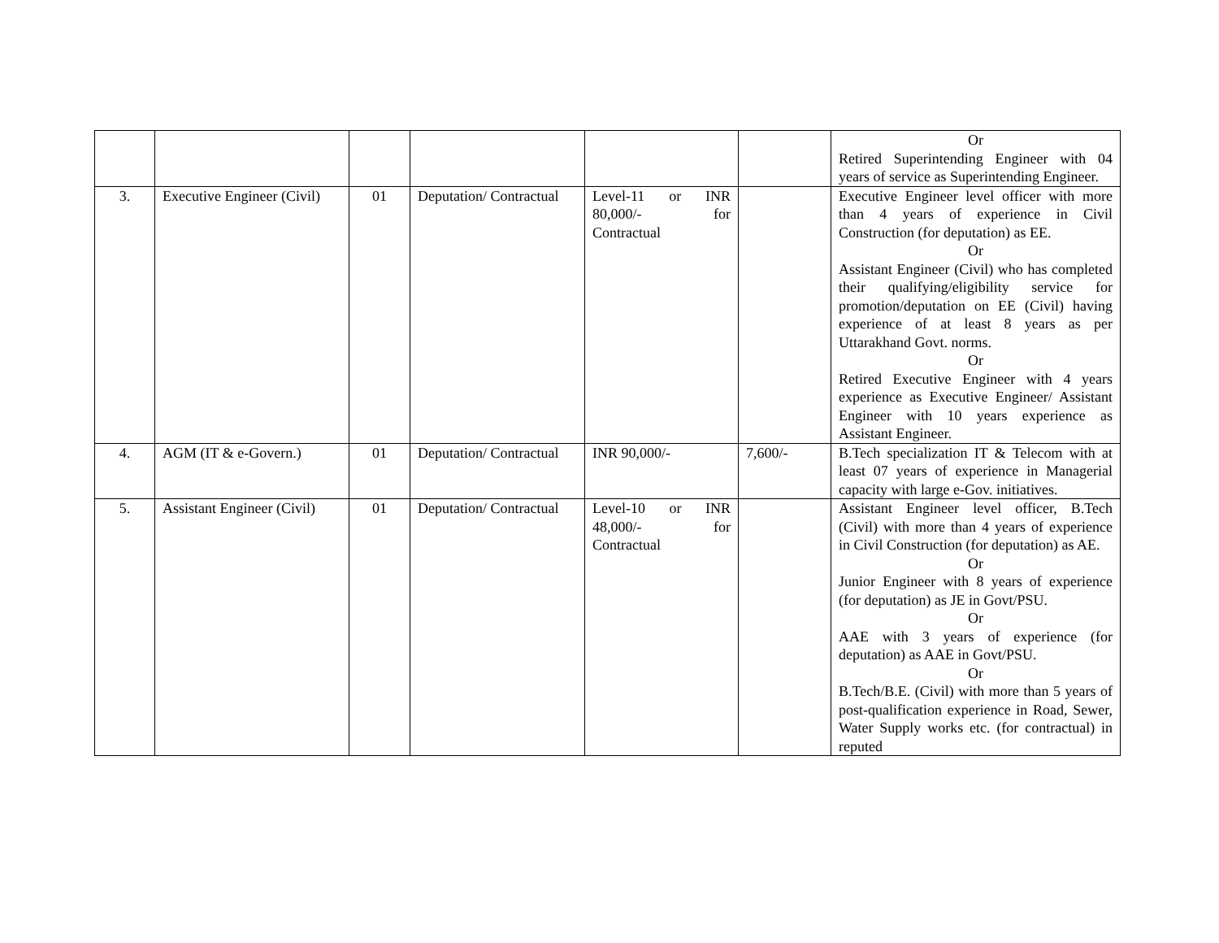| | | | | | | Or Retired Superintending Engineer with 04 years of service as Superintending Engineer. |
| 3. | Executive Engineer (Civil) | 01 | Deputation/ Contractual | Level-11 or INR 80,000/- for Contractual | | Executive Engineer level officer with more than 4 years of experience in Civil Construction (for deputation) as EE. Or Assistant Engineer (Civil) who has completed their qualifying/eligibility service for promotion/deputation on EE (Civil) having experience of at least 8 years as per Uttarakhand Govt. norms. Or Retired Executive Engineer with 4 years experience as Executive Engineer/ Assistant Engineer with 10 years experience as Assistant Engineer. |
| 4. | AGM (IT & e-Govern.) | 01 | Deputation/ Contractual | INR 90,000/- | 7,600/- | B.Tech specialization IT & Telecom with at least 07 years of experience in Managerial capacity with large e-Gov. initiatives. |
| 5. | Assistant Engineer (Civil) | 01 | Deputation/ Contractual | Level-10 or INR 48,000/- for Contractual | | Assistant Engineer level officer, B.Tech (Civil) with more than 4 years of experience in Civil Construction (for deputation) as AE. Or Junior Engineer with 8 years of experience (for deputation) as JE in Govt/PSU. Or AAE with 3 years of experience (for deputation) as AAE in Govt/PSU. Or B.Tech/B.E. (Civil) with more than 5 years of post-qualification experience in Road, Sewer, Water Supply works etc. (for contractual) in reputed |